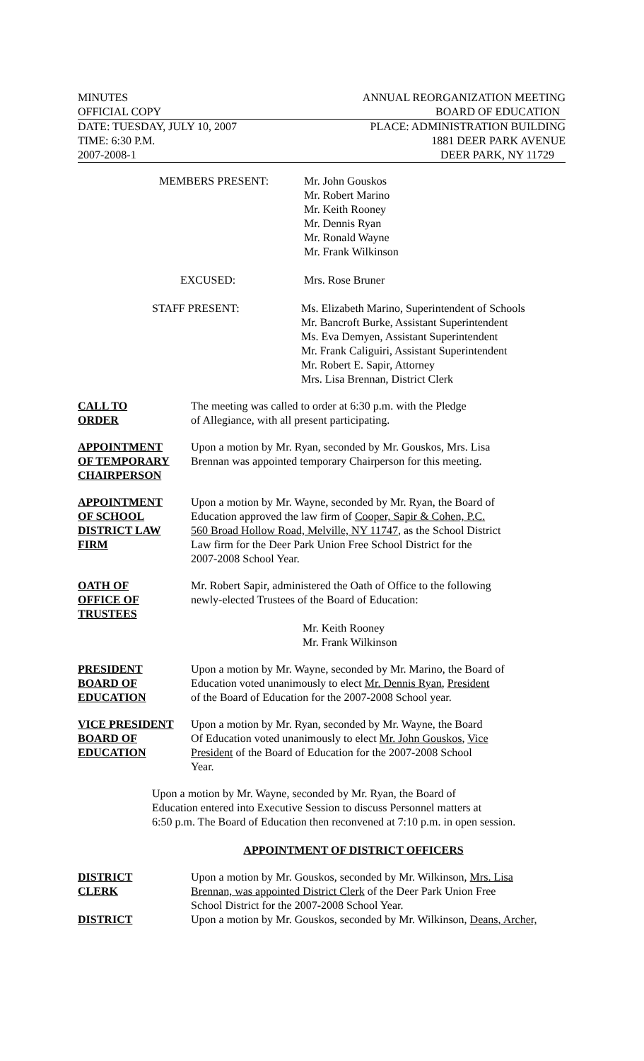MINUTES ANNUAL REORGANIZATION MEETING
OFFICIAL COPY BOARD OF EDUCATION
DATE: TUESDAY, JULY 10, 2007 PLACE: ADMINISTRATION BUILDING
TIME: 6:30 P.M. 1881 DEER PARK AVENUE
2007-2008-1 DEER PARK, NY 11729
MEMBERS PRESENT: Mr. John Gouskos
Mr. Robert Marino
Mr. Keith Rooney
Mr. Dennis Ryan
Mr. Ronald Wayne
Mr. Frank Wilkinson
EXCUSED: Mrs. Rose Bruner
STAFF PRESENT: Ms. Elizabeth Marino, Superintendent of Schools
Mr. Bancroft Burke, Assistant Superintendent
Ms. Eva Demyen, Assistant Superintendent
Mr. Frank Caliguiri, Assistant Superintendent
Mr. Robert E. Sapir, Attorney
Mrs. Lisa Brennan, District Clerk
CALL TO
ORDER
The meeting was called to order at 6:30 p.m. with the Pledge
of Allegiance, with all present participating.
APPOINTMENT
OF TEMPORARY
CHAIRPERSON
Upon a motion by Mr. Ryan, seconded by Mr. Gouskos, Mrs. Lisa
Brennan was appointed temporary Chairperson for this meeting.
APPOINTMENT
OF SCHOOL
DISTRICT LAW
FIRM
Upon a motion by Mr. Wayne, seconded by Mr. Ryan, the Board of
Education approved the law firm of Cooper, Sapir & Cohen, P.C.
560 Broad Hollow Road, Melville, NY 11747, as the School District
Law firm for the Deer Park Union Free School District for the
2007-2008 School Year.
OATH OF
OFFICE OF
TRUSTEES
Mr. Robert Sapir, administered the Oath of Office to the following
newly-elected Trustees of the Board of Education:
Mr. Keith Rooney
Mr. Frank Wilkinson
PRESIDENT
BOARD OF
EDUCATION
Upon a motion by Mr. Wayne, seconded by Mr. Marino, the Board of
Education voted unanimously to elect Mr. Dennis Ryan, President
of the Board of Education for the 2007-2008 School year.
VICE PRESIDENT
BOARD OF
EDUCATION
Upon a motion by Mr. Ryan, seconded by Mr. Wayne, the Board
Of Education voted unanimously to elect Mr. John Gouskos, Vice
President of the Board of Education for the 2007-2008 School
Year.
Upon a motion by Mr. Wayne, seconded by Mr. Ryan, the Board of
Education entered into Executive Session to discuss Personnel matters at
6:50 p.m. The Board of Education then reconvened at 7:10 p.m. in open session.
APPOINTMENT OF DISTRICT OFFICERS
DISTRICT
CLERK
Upon a motion by Mr. Gouskos, seconded by Mr. Wilkinson, Mrs. Lisa
Brennan, was appointed District Clerk of the Deer Park Union Free
School District for the 2007-2008 School Year.
DISTRICT Upon a motion by Mr. Gouskos, seconded by Mr. Wilkinson, Deans, Archer,